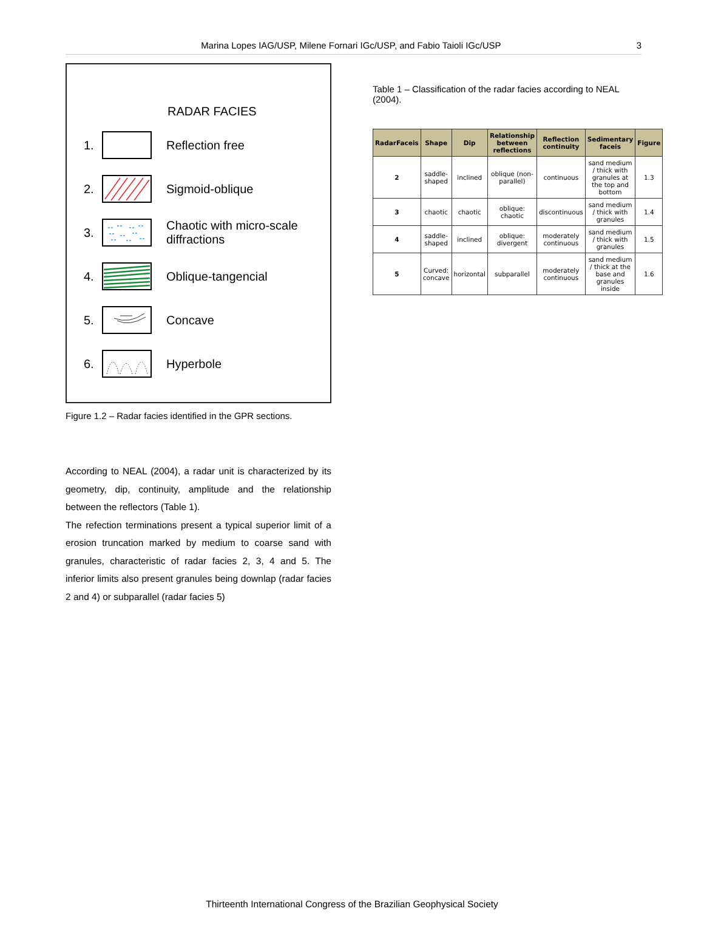Marina Lopes IAG/USP, Milene Fornari IGc/USP, and Fabio Taioli IGc/USP 3
RADAR FACIES
1. Reflection free
2. Sigmoid-oblique
3. Chaotic with micro-scale
diffractions
4. Oblique-tangencial
5. Concave
6. Hyperbole
Figure 1.2 – Radar facies identified in the GPR sections.
According to NEAL (2004), a radar unit is characterized by its geometry, dip, continuity, amplitude and the relationship between the reflectors (Table 1).
The refection terminations present a typical superior limit of a erosion truncation marked by medium to coarse sand with granules, characteristic of radar facies 2, 3, 4 and 5. The inferior limits also present granules being downlap (radar facies 2 and 4) or subparallel (radar facies 5)
Table 1 – Classification of the radar facies according to NEAL (2004).
| RadarFaceis | Shape | Dip | Relationship between reflections | Reflection continuity | Sedimentary faceis | Figure |
| --- | --- | --- | --- | --- | --- | --- |
| 2 | saddle-shaped | inclined | oblique (non-parallel) | continuous | sand medium / thick with granules at the top and bottom | 1.3 |
| 3 | chaotic | chaotic | oblique: chaotic | discontinuous | sand medium / thick with granules | 1.4 |
| 4 | saddle-shaped | inclined | oblique: divergent | moderately continuous | sand medium / thick with granules | 1.5 |
| 5 | Curved: concave | horizontal | subparallel | moderately continuous | sand medium / thick at the base and granules inside | 1.6 |
Thirteenth International Congress of the Brazilian Geophysical Society